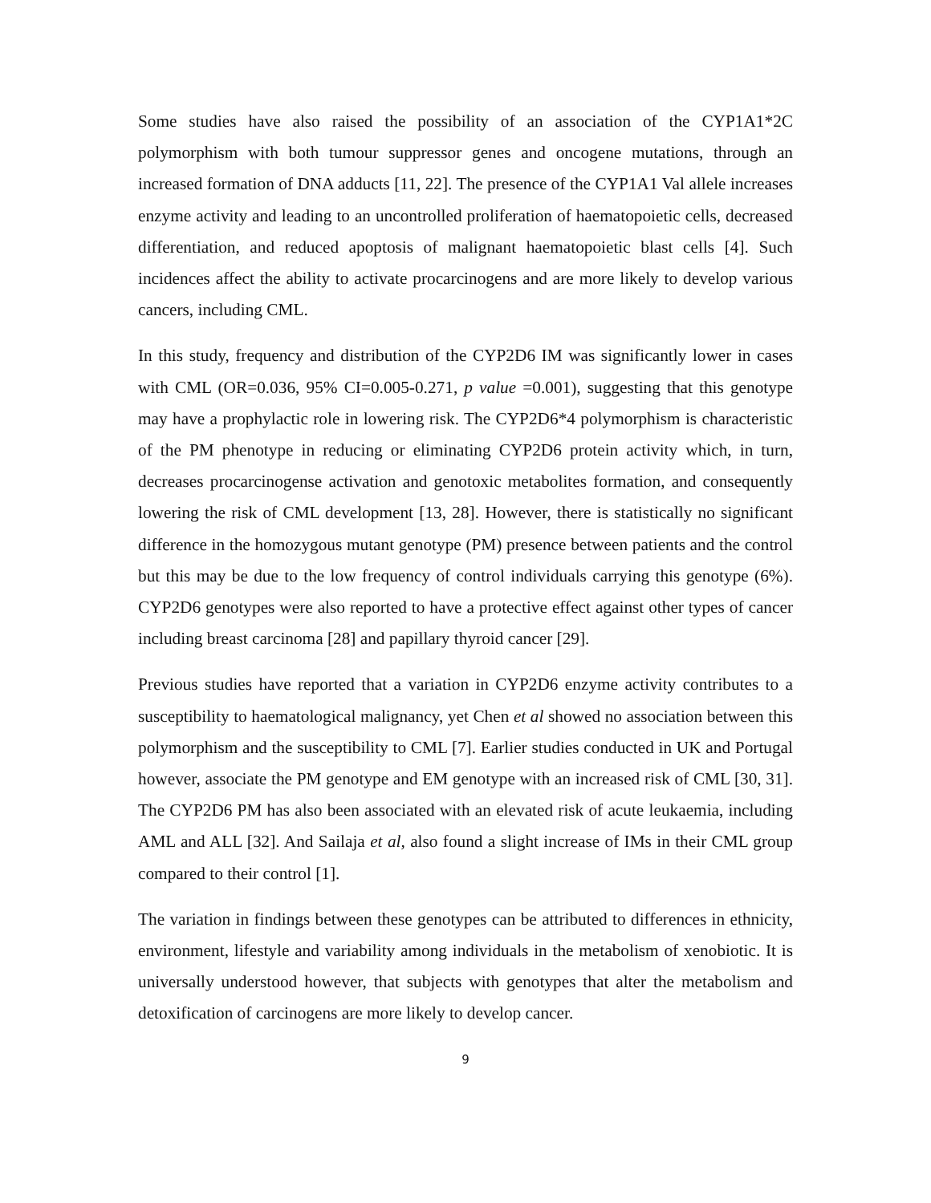Some studies have also raised the possibility of an association of the CYP1A1*2C polymorphism with both tumour suppressor genes and oncogene mutations, through an increased formation of DNA adducts [11, 22]. The presence of the CYP1A1 Val allele increases enzyme activity and leading to an uncontrolled proliferation of haematopoietic cells, decreased differentiation, and reduced apoptosis of malignant haematopoietic blast cells [4]. Such incidences affect the ability to activate procarcinogens and are more likely to develop various cancers, including CML.
In this study, frequency and distribution of the CYP2D6 IM was significantly lower in cases with CML (OR=0.036, 95% CI=0.005-0.271, p value =0.001), suggesting that this genotype may have a prophylactic role in lowering risk. The CYP2D6*4 polymorphism is characteristic of the PM phenotype in reducing or eliminating CYP2D6 protein activity which, in turn, decreases procarcinogense activation and genotoxic metabolites formation, and consequently lowering the risk of CML development [13, 28]. However, there is statistically no significant difference in the homozygous mutant genotype (PM) presence between patients and the control but this may be due to the low frequency of control individuals carrying this genotype (6%). CYP2D6 genotypes were also reported to have a protective effect against other types of cancer including breast carcinoma [28] and papillary thyroid cancer [29].
Previous studies have reported that a variation in CYP2D6 enzyme activity contributes to a susceptibility to haematological malignancy, yet Chen et al showed no association between this polymorphism and the susceptibility to CML [7]. Earlier studies conducted in UK and Portugal however, associate the PM genotype and EM genotype with an increased risk of CML [30, 31]. The CYP2D6 PM has also been associated with an elevated risk of acute leukaemia, including AML and ALL [32]. And Sailaja et al, also found a slight increase of IMs in their CML group compared to their control [1].
The variation in findings between these genotypes can be attributed to differences in ethnicity, environment, lifestyle and variability among individuals in the metabolism of xenobiotic. It is universally understood however, that subjects with genotypes that alter the metabolism and detoxification of carcinogens are more likely to develop cancer.
9